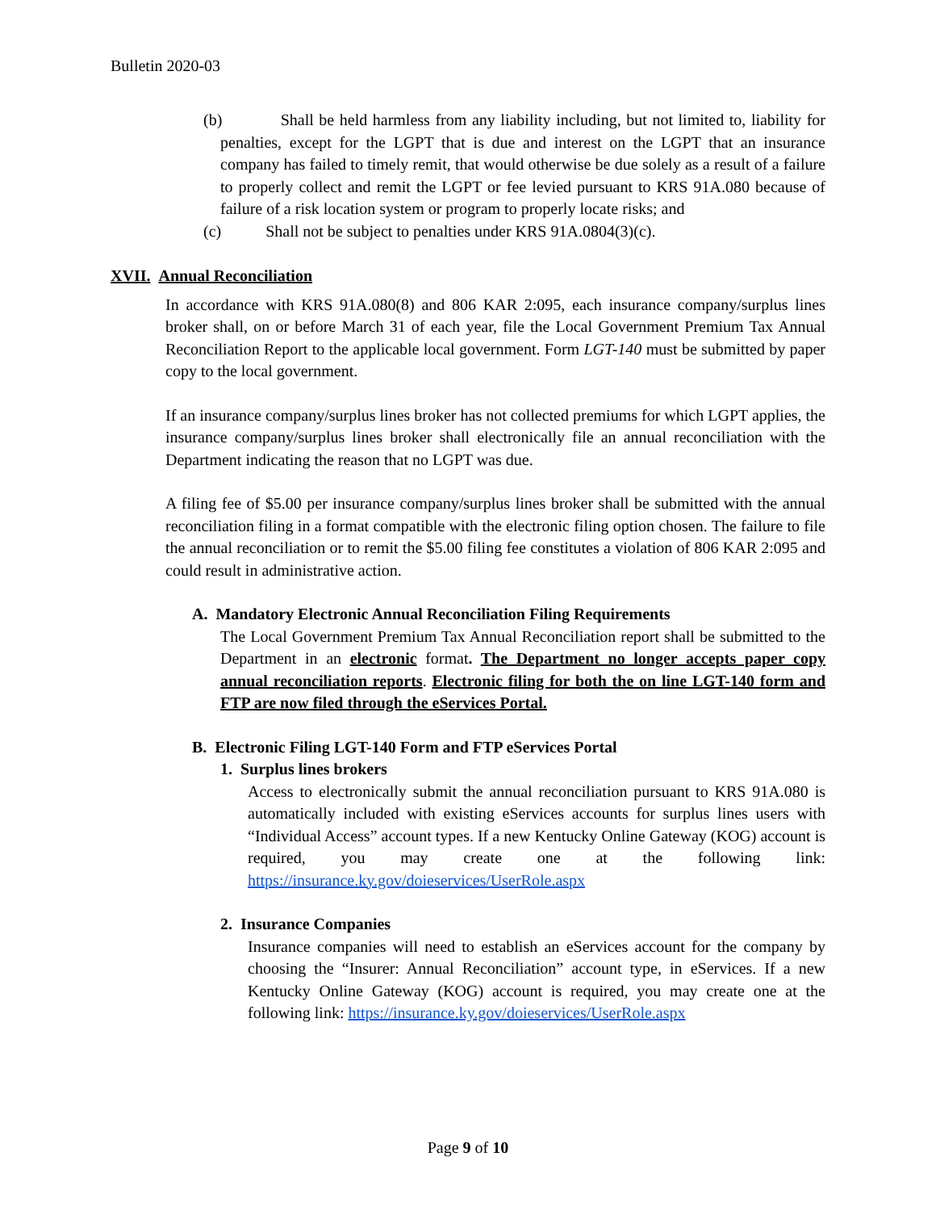Bulletin 2020-03
(b) Shall be held harmless from any liability including, but not limited to, liability for penalties, except for the LGPT that is due and interest on the LGPT that an insurance company has failed to timely remit, that would otherwise be due solely as a result of a failure to properly collect and remit the LGPT or fee levied pursuant to KRS 91A.080 because of failure of a risk location system or program to properly locate risks; and
(c) Shall not be subject to penalties under KRS 91A.0804(3)(c).
XVII. Annual Reconciliation
In accordance with KRS 91A.080(8) and 806 KAR 2:095, each insurance company/surplus lines broker shall, on or before March 31 of each year, file the Local Government Premium Tax Annual Reconciliation Report to the applicable local government. Form LGT-140 must be submitted by paper copy to the local government.
If an insurance company/surplus lines broker has not collected premiums for which LGPT applies, the insurance company/surplus lines broker shall electronically file an annual reconciliation with the Department indicating the reason that no LGPT was due.
A filing fee of $5.00 per insurance company/surplus lines broker shall be submitted with the annual reconciliation filing in a format compatible with the electronic filing option chosen. The failure to file the annual reconciliation or to remit the $5.00 filing fee constitutes a violation of 806 KAR 2:095 and could result in administrative action.
A. Mandatory Electronic Annual Reconciliation Filing Requirements
The Local Government Premium Tax Annual Reconciliation report shall be submitted to the Department in an electronic format. The Department no longer accepts paper copy annual reconciliation reports. Electronic filing for both the on line LGT-140 form and FTP are now filed through the eServices Portal.
B. Electronic Filing LGT-140 Form and FTP eServices Portal
1. Surplus lines brokers
Access to electronically submit the annual reconciliation pursuant to KRS 91A.080 is automatically included with existing eServices accounts for surplus lines users with “Individual Access” account types. If a new Kentucky Online Gateway (KOG) account is required, you may create one at the following link: https://insurance.ky.gov/doieservices/UserRole.aspx
2. Insurance Companies
Insurance companies will need to establish an eServices account for the company by choosing the “Insurer: Annual Reconciliation” account type, in eServices. If a new Kentucky Online Gateway (KOG) account is required, you may create one at the following link: https://insurance.ky.gov/doieservices/UserRole.aspx
Page 9 of 10